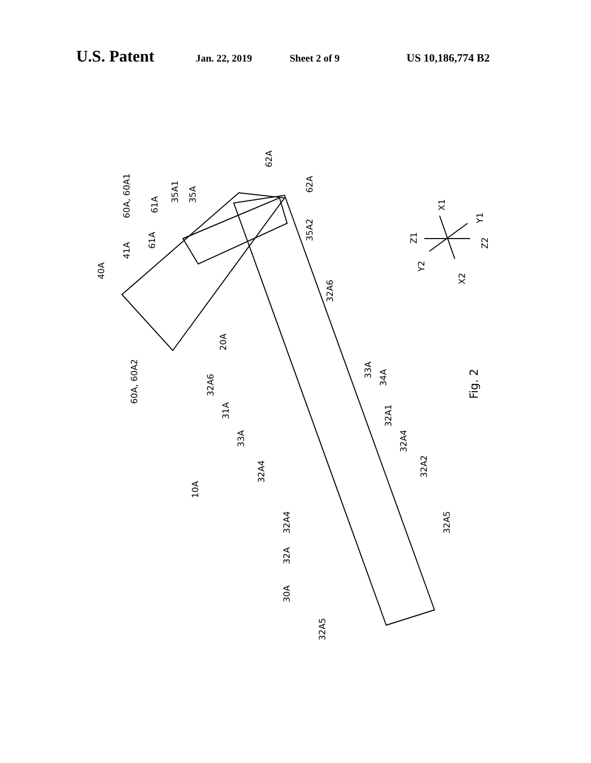U.S. Patent Jan. 22, 2019 Sheet 2 of 9 US 10,186,774 B2
62A
62A
60A, 60A1
61A
35A1
35A
61A
35A2
41A
40A
32A6
20A
60A, 60A2
33A
34A
32A6
31A
32A1
33A
32A4
32A4
32A2
10A
32A4
32A
32A5
30A
32A5
X1
Y1
Z1
Z2
Y2
X2
Fig. 2